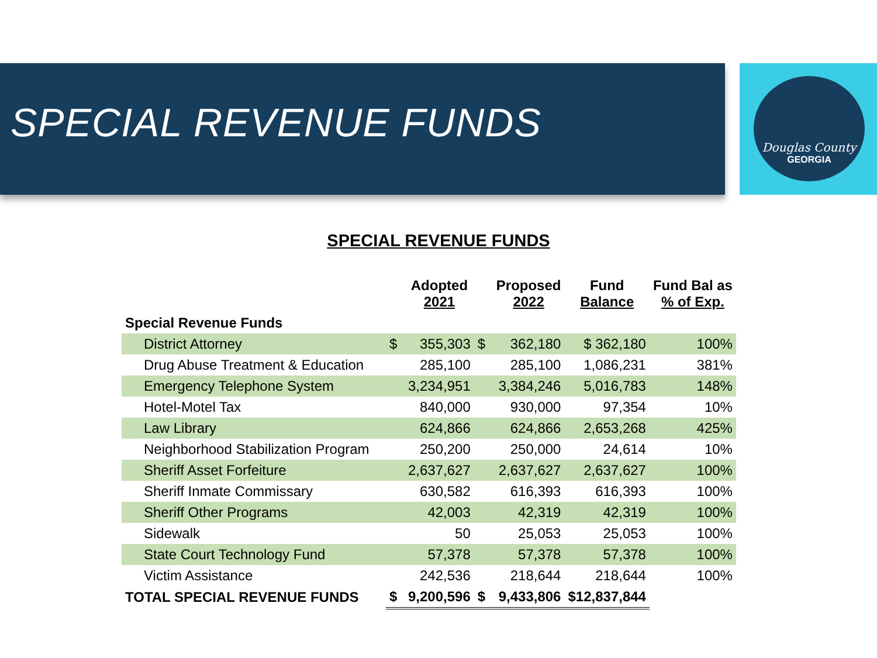SPECIAL REVENUE FUNDS
Douglas County
GEORGIA
SPECIAL REVENUE FUNDS
| | | Adopted 2021 | | Proposed 2022 | Fund Balance | Fund Bal as % of Exp. |
| --- | --- | --- | --- | --- | --- | --- |
| Special Revenue Funds | | | | | | |
| District Attorney | $ | 355,303 | $ | 362,180 | $ 362,180 | 100% |
| Drug Abuse Treatment & Education | | 285,100 | | 285,100 | 1,086,231 | 381% |
| Emergency Telephone System | | 3,234,951 | | 3,384,246 | 5,016,783 | 148% |
| Hotel-Motel Tax | | 840,000 | | 930,000 | 97,354 | 10% |
| Law Library | | 624,866 | | 624,866 | 2,653,268 | 425% |
| Neighborhood Stabilization Program | | 250,200 | | 250,000 | 24,614 | 10% |
| Sheriff Asset Forfeiture | | 2,637,627 | | 2,637,627 | 2,637,627 | 100% |
| Sheriff Inmate Commissary | | 630,582 | | 616,393 | 616,393 | 100% |
| Sheriff Other Programs | | 42,003 | | 42,319 | 42,319 | 100% |
| Sidewalk | | 50 | | 25,053 | 25,053 | 100% |
| State Court Technology Fund | | 57,378 | | 57,378 | 57,378 | 100% |
| Victim Assistance | | 242,536 | | 218,644 | 218,644 | 100% |
| TOTAL SPECIAL REVENUE FUNDS | $ | 9,200,596 | $ | 9,433,806 | $12,837,844 | |